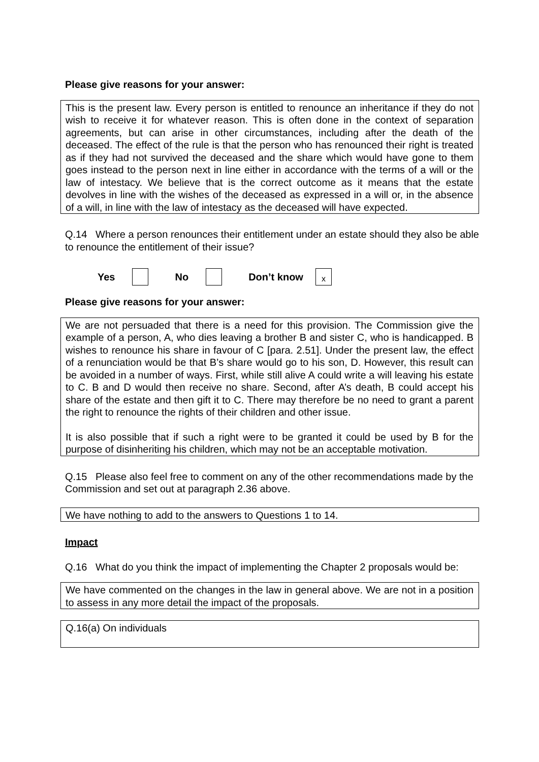Please give reasons for your answer:
This is the present law. Every person is entitled to renounce an inheritance if they do not wish to receive it for whatever reason. This is often done in the context of separation agreements, but can arise in other circumstances, including after the death of the deceased. The effect of the rule is that the person who has renounced their right is treated as if they had not survived the deceased and the share which would have gone to them goes instead to the person next in line either in accordance with the terms of a will or the law of intestacy. We believe that is the correct outcome as it means that the estate devolves in line with the wishes of the deceased as expressed in a will or, in the absence of a will, in line with the law of intestacy as the deceased will have expected.
Q.14 Where a person renounces their entitlement under an estate should they also be able to renounce the entitlement of their issue?
Yes No Don’t know x
Please give reasons for your answer:
We are not persuaded that there is a need for this provision. The Commission give the example of a person, A, who dies leaving a brother B and sister C, who is handicapped. B wishes to renounce his share in favour of C [para. 2.51]. Under the present law, the effect of a renunciation would be that B’s share would go to his son, D. However, this result can be avoided in a number of ways. First, while still alive A could write a will leaving his estate to C. B and D would then receive no share. Second, after A’s death, B could accept his share of the estate and then gift it to C. There may therefore be no need to grant a parent the right to renounce the rights of their children and other issue.
It is also possible that if such a right were to be granted it could be used by B for the purpose of disinheriting his children, which may not be an acceptable motivation.
Q.15 Please also feel free to comment on any of the other recommendations made by the Commission and set out at paragraph 2.36 above.
We have nothing to add to the answers to Questions 1 to 14.
Impact
Q.16 What do you think the impact of implementing the Chapter 2 proposals would be:
We have commented on the changes in the law in general above. We are not in a position to assess in any more detail the impact of the proposals.
Q.16(a) On individuals